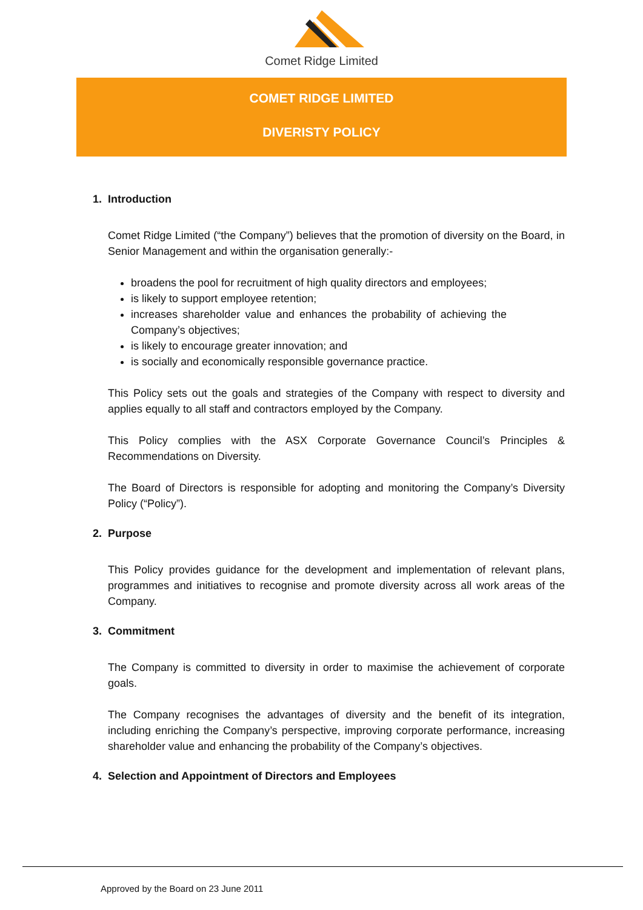Comet Ridge Limited
COMET RIDGE LIMITED
DIVERISTY POLICY
1. Introduction
Comet Ridge Limited (“the Company”) believes that the promotion of diversity on the Board, in Senior Management and within the organisation generally:-
broadens the pool for recruitment of high quality directors and employees;
is likely to support employee retention;
increases shareholder value and enhances the probability of achieving the Company’s objectives;
is likely to encourage greater innovation; and
is socially and economically responsible governance practice.
This Policy sets out the goals and strategies of the Company with respect to diversity and applies equally to all staff and contractors employed by the Company.
This Policy complies with the ASX Corporate Governance Council’s Principles & Recommendations on Diversity.
The Board of Directors is responsible for adopting and monitoring the Company’s Diversity Policy (“Policy”).
2. Purpose
This Policy provides guidance for the development and implementation of relevant plans, programmes and initiatives to recognise and promote diversity across all work areas of the Company.
3. Commitment
The Company is committed to diversity in order to maximise the achievement of corporate goals.
The Company recognises the advantages of diversity and the benefit of its integration, including enriching the Company’s perspective, improving corporate performance, increasing shareholder value and enhancing the probability of the Company’s objectives.
4. Selection and Appointment of Directors and Employees
Approved by the Board on 23 June 2011